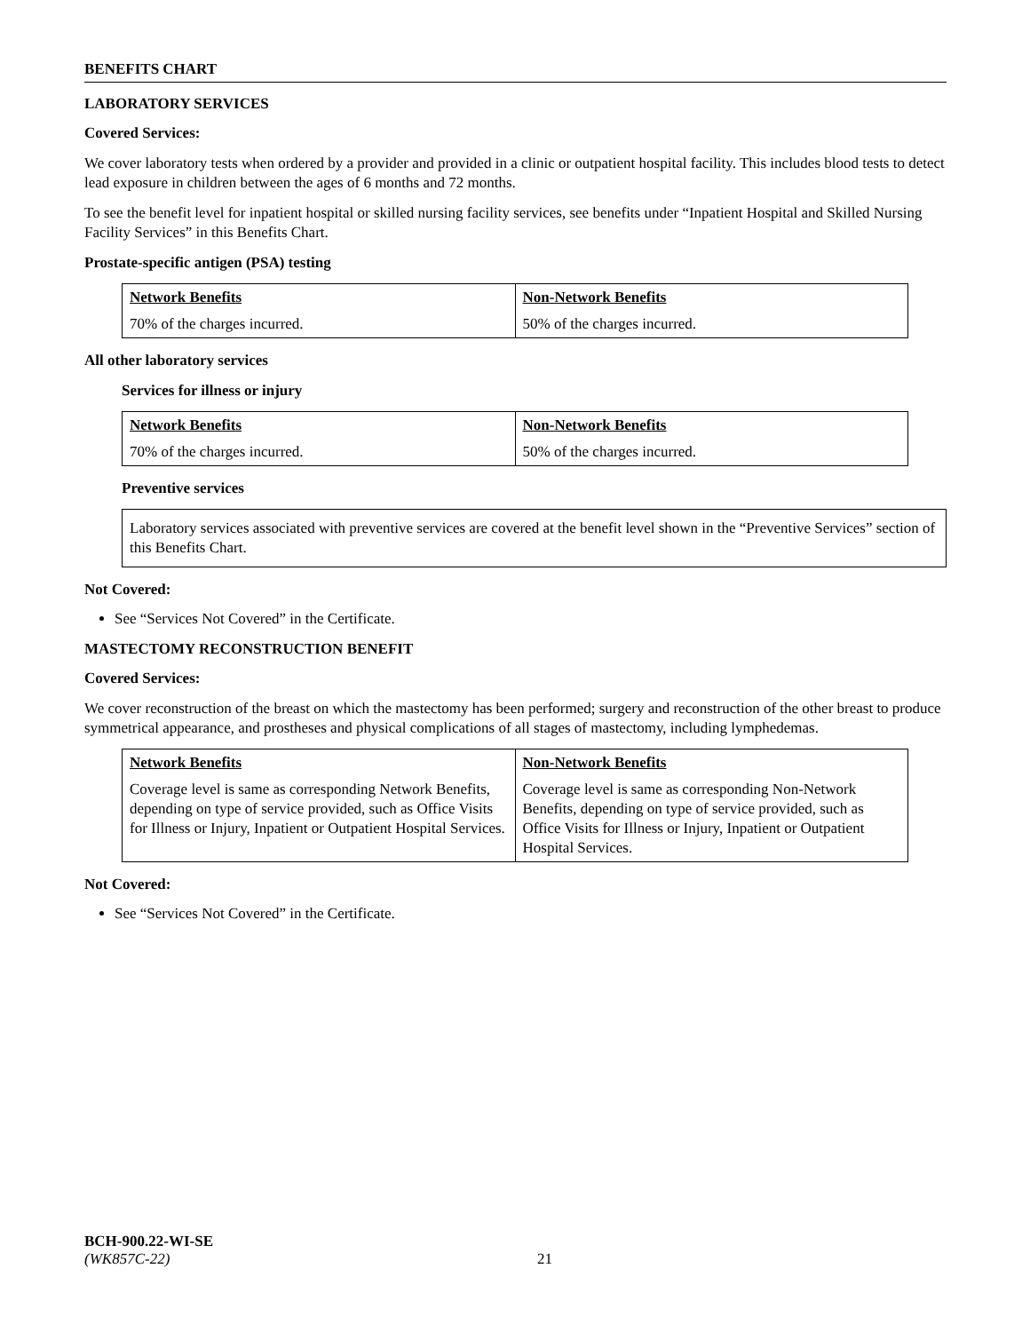BENEFITS CHART
LABORATORY SERVICES
Covered Services:
We cover laboratory tests when ordered by a provider and provided in a clinic or outpatient hospital facility. This includes blood tests to detect lead exposure in children between the ages of 6 months and 72 months.
To see the benefit level for inpatient hospital or skilled nursing facility services, see benefits under “Inpatient Hospital and Skilled Nursing Facility Services” in this Benefits Chart.
Prostate-specific antigen (PSA) testing
| Network Benefits | Non-Network Benefits |
| --- | --- |
| 70% of the charges incurred. | 50% of the charges incurred. |
All other laboratory services
Services for illness or injury
| Network Benefits | Non-Network Benefits |
| --- | --- |
| 70% of the charges incurred. | 50% of the charges incurred. |
Preventive services
Laboratory services associated with preventive services are covered at the benefit level shown in the “Preventive Services” section of this Benefits Chart.
Not Covered:
See “Services Not Covered” in the Certificate.
MASTECTOMY RECONSTRUCTION BENEFIT
Covered Services:
We cover reconstruction of the breast on which the mastectomy has been performed; surgery and reconstruction of the other breast to produce symmetrical appearance, and prostheses and physical complications of all stages of mastectomy, including lymphedemas.
| Network Benefits | Non-Network Benefits |
| --- | --- |
| Coverage level is same as corresponding Network Benefits, depending on type of service provided, such as Office Visits for Illness or Injury, Inpatient or Outpatient Hospital Services. | Coverage level is same as corresponding Non-Network Benefits, depending on type of service provided, such as Office Visits for Illness or Injury, Inpatient or Outpatient Hospital Services. |
Not Covered:
See “Services Not Covered” in the Certificate.
BCH-900.22-WI-SE
(WK857C-22) 21